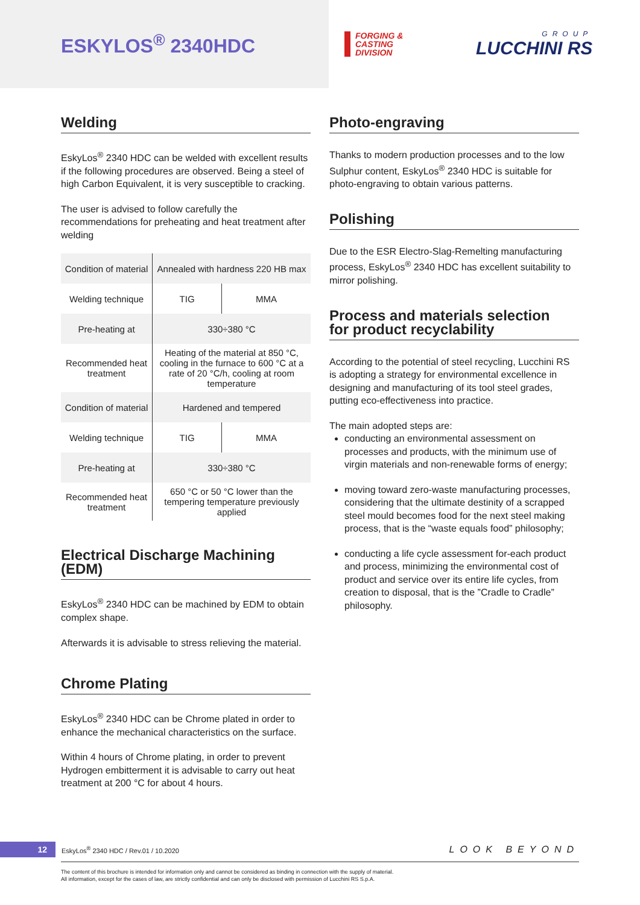ESKYLOS<sup>®</sup> 2340HDC
FORGING &
CASTING
DIVISION
GROUP
LUCCHINI RS
Welding
EskyLos<sup>®</sup> 2340 HDC can be welded with excellent results if the following procedures are observed. Being a steel of high Carbon Equivalent, it is very susceptible to cracking.
The user is advised to follow carefully the recommendations for preheating and heat treatment after welding
| Condition of material | Annealed with hardness 220 HB max | |
| Welding technique | TIG | MMA |
| Pre-heating at | 330÷380 °C | |
| Recommended heat treatment | Heating of the material at 850 °C, cooling in the furnace to 600 °C at a rate of 20 °C/h, cooling at room temperature | |
| Condition of material | Hardened and tempered | |
| Welding technique | TIG | MMA |
| Pre-heating at | 330÷380 °C | |
| Recommended heat treatment | 650 °C or 50 °C lower than the tempering temperature previously applied | |
Electrical Discharge Machining (EDM)
EskyLos<sup>®</sup> 2340 HDC can be machined by EDM to obtain complex shape.
Afterwards it is advisable to stress relieving the material.
Chrome Plating
EskyLos<sup>®</sup> 2340 HDC can be Chrome plated in order to enhance the mechanical characteristics on the surface.
Within 4 hours of Chrome plating, in order to prevent Hydrogen embitterment it is advisable to carry out heat treatment at 200 °C for about 4 hours.
Photo-engraving
Thanks to modern production processes and to the low Sulphur content, EskyLos<sup>®</sup> 2340 HDC is suitable for photo-engraving to obtain various patterns.
Polishing
Due to the ESR Electro-Slag-Remelting manufacturing process, EskyLos<sup>®</sup> 2340 HDC has excellent suitability to mirror polishing.
Process and materials selection
for product recyclability
According to the potential of steel recycling, Lucchini RS is adopting a strategy for environmental excellence in designing and manufacturing of its tool steel grades, putting eco-effectiveness into practice.
The main adopted steps are:
conducting an environmental assessment on processes and products, with the minimum use of virgin materials and non-renewable forms of energy;
moving toward zero-waste manufacturing processes, considering that the ultimate destinity of a scrapped steel mould becomes food for the next steel making process, that is the “waste equals food” philosophy;
conducting a life cycle assessment for-each product and process, minimizing the environmental cost of product and service over its entire life cycles, from creation to disposal, that is the ”Cradle to Cradle” philosophy.
12 EskyLos<sup>®</sup> 2340 HDC / Rev.01 / 10.2020 LOOK BEYOND
The content of this brochure is intended for information only and cannot be considered as binding in connection with the supply of material.
All information, except for the cases of law, are strictly confidential and can only be disclosed with permission of Lucchini RS S.p.A.